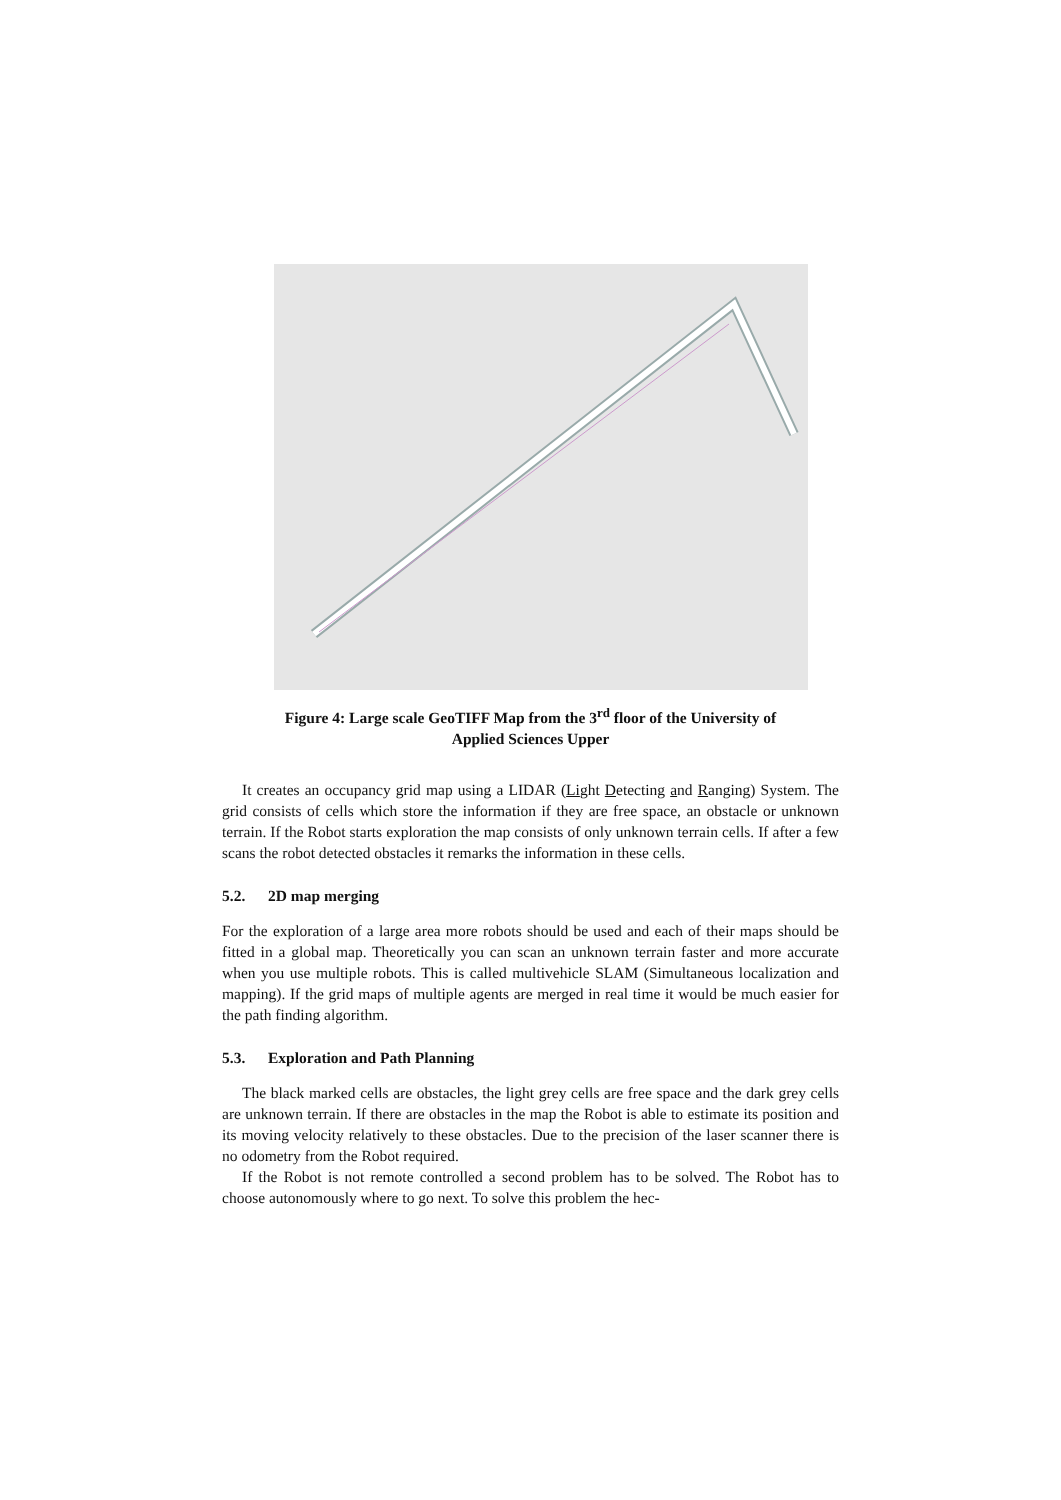Figure 4: Large scale GeoTIFF Map from the 3<sup>rd</sup> floor of the University of
Applied Sciences Upper
It creates an occupancy grid map using a LIDAR (Light Detecting and Ranging) System. The grid consists of cells which store the information if they are free space, an obstacle or unknown terrain. If the Robot starts exploration the map consists of only unknown terrain cells. If after a few scans the robot detected obstacles it remarks the information in these cells.
5.2. 2D map merging
For the exploration of a large area more robots should be used and each of their maps should be fitted in a global map. Theoretically you can scan an unknown terrain faster and more accurate when you use multiple robots. This is called multivehicle SLAM (Simultaneous localization and mapping). If the grid maps of multiple agents are merged in real time it would be much easier for the path finding algorithm.
5.3. Exploration and Path Planning
The black marked cells are obstacles, the light grey cells are free space and the dark grey cells are unknown terrain. If there are obstacles in the map the Robot is able to estimate its position and its moving velocity relatively to these obstacles. Due to the precision of the laser scanner there is no odometry from the Robot required.
If the Robot is not remote controlled a second problem has to be solved. The Robot has to choose autonomously where to go next. To solve this problem the hec-